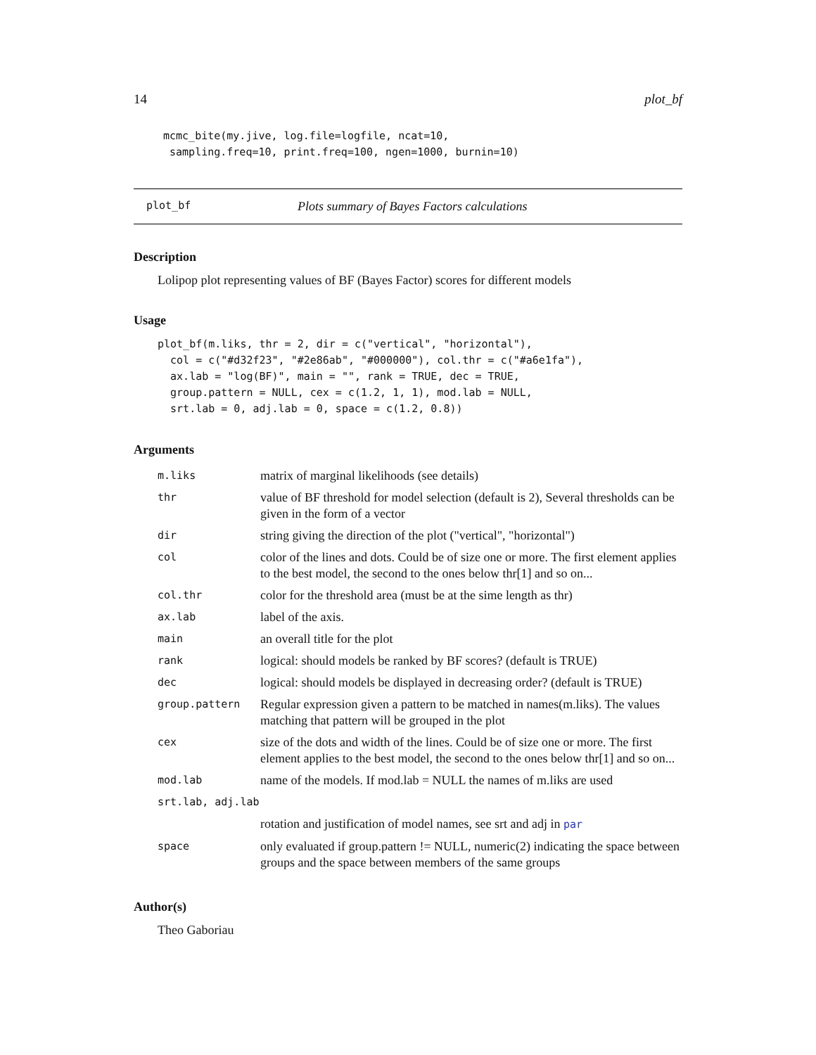14 plot_bf
mcmc_bite(my.jive, log.file=logfile, ncat=10,
 sampling.freq=10, print.freq=100, ngen=1000, burnin=10)
plot_bf Plots summary of Bayes Factors calculations
Description
Lolipop plot representing values of BF (Bayes Factor) scores for different models
Usage
plot_bf(m.liks, thr = 2, dir = c("vertical", "horizontal"),
  col = c("#d32f23", "#2e86ab", "#000000"), col.thr = c("#a6e1fa"),
  ax.lab = "log(BF)", main = "", rank = TRUE, dec = TRUE,
  group.pattern = NULL, cex = c(1.2, 1, 1), mod.lab = NULL,
  srt.lab = 0, adj.lab = 0, space = c(1.2, 0.8))
Arguments
| m.liks | matrix of marginal likelihoods (see details) |
| thr | value of BF threshold for model selection (default is 2), Several thresholds can be given in the form of a vector |
| dir | string giving the direction of the plot ("vertical", "horizontal") |
| col | color of the lines and dots. Could be of size one or more. The first element applies to the best model, the second to the ones below thr[1] and so on... |
| col.thr | color for the threshold area (must be at the sime length as thr) |
| ax.lab | label of the axis. |
| main | an overall title for the plot |
| rank | logical: should models be ranked by BF scores? (default is TRUE) |
| dec | logical: should models be displayed in decreasing order? (default is TRUE) |
| group.pattern | Regular expression given a pattern to be matched in names(m.liks). The values matching that pattern will be grouped in the plot |
| cex | size of the dots and width of the lines. Could be of size one or more. The first element applies to the best model, the second to the ones below thr[1] and so on... |
| mod.lab | name of the models. If mod.lab = NULL the names of m.liks are used |
| srt.lab, adj.lab | |
| | rotation and justification of model names, see srt and adj in par |
| space | only evaluated if group.pattern != NULL, numeric(2) indicating the space between groups and the space between members of the same groups |
Author(s)
Theo Gaboriau